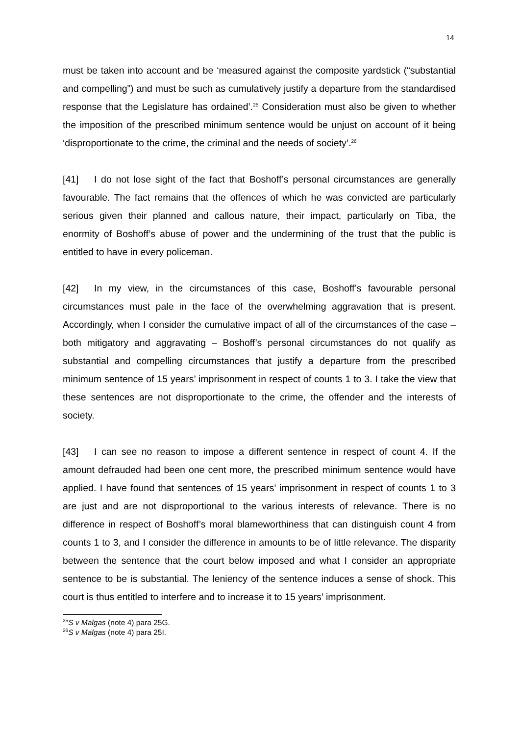14
must be taken into account and be ‘measured against the composite yardstick (“substantial and compelling”) and must be such as cumulatively justify a departure from the standardised response that the Legislature has ordained’.<sup>25</sup> Consideration must also be given to whether the imposition of the prescribed minimum sentence would be unjust on account of it being ‘disproportionate to the crime, the criminal and the needs of society’.<sup>26</sup>
[41] I do not lose sight of the fact that Boshoff’s personal circumstances are generally favourable. The fact remains that the offences of which he was convicted are particularly serious given their planned and callous nature, their impact, particularly on Tiba, the enormity of Boshoff’s abuse of power and the undermining of the trust that the public is entitled to have in every policeman.
[42] In my view, in the circumstances of this case, Boshoff’s favourable personal circumstances must pale in the face of the overwhelming aggravation that is present. Accordingly, when I consider the cumulative impact of all of the circumstances of the case – both mitigatory and aggravating – Boshoff’s personal circumstances do not qualify as substantial and compelling circumstances that justify a departure from the prescribed minimum sentence of 15 years’ imprisonment in respect of counts 1 to 3. I take the view that these sentences are not disproportionate to the crime, the offender and the interests of society.
[43] I can see no reason to impose a different sentence in respect of count 4. If the amount defrauded had been one cent more, the prescribed minimum sentence would have applied. I have found that sentences of 15 years’ imprisonment in respect of counts 1 to 3 are just and are not disproportional to the various interests of relevance. There is no difference in respect of Boshoff’s moral blameworthiness that can distinguish count 4 from counts 1 to 3, and I consider the difference in amounts to be of little relevance. The disparity between the sentence that the court below imposed and what I consider an appropriate sentence to be is substantial. The leniency of the sentence induces a sense of shock. This court is thus entitled to interfere and to increase it to 15 years’ imprisonment.
<sup>25</sup>S v Malgas (note 4) para 25G.
<sup>26</sup>S v Malgas (note 4) para 25I.